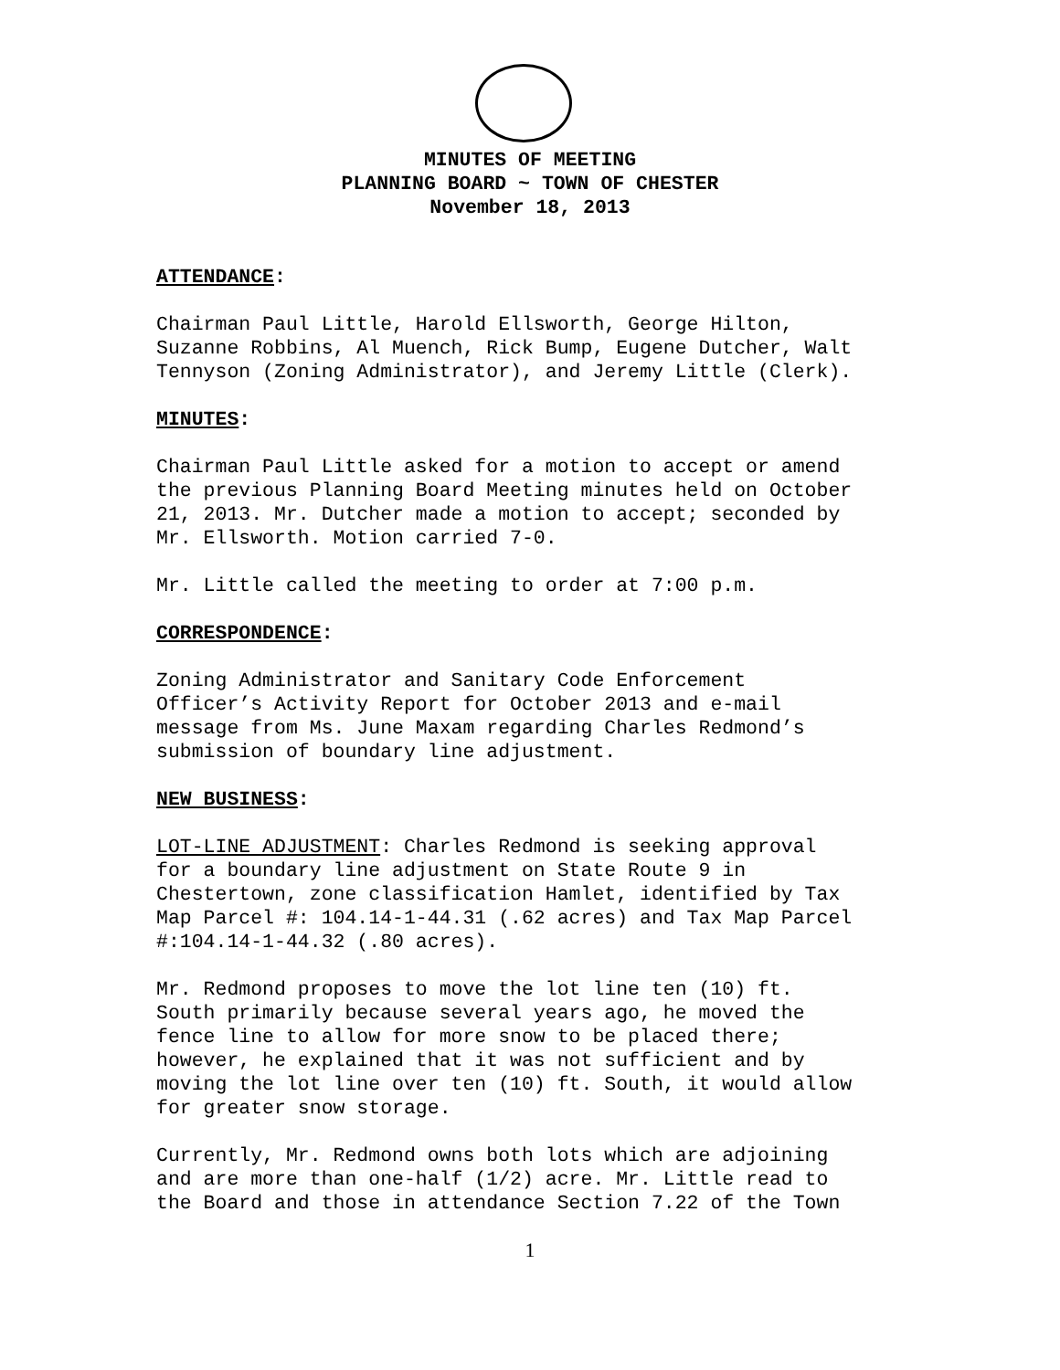MINUTES OF MEETING
PLANNING BOARD ~ TOWN OF CHESTER
November 18, 2013
ATTENDANCE:
Chairman Paul Little, Harold Ellsworth, George Hilton, Suzanne Robbins, Al Muench, Rick Bump, Eugene Dutcher, Walt Tennyson (Zoning Administrator), and Jeremy Little (Clerk).
MINUTES:
Chairman Paul Little asked for a motion to accept or amend the previous Planning Board Meeting minutes held on October 21, 2013. Mr. Dutcher made a motion to accept; seconded by Mr. Ellsworth. Motion carried 7-0.
Mr. Little called the meeting to order at 7:00 p.m.
CORRESPONDENCE:
Zoning Administrator and Sanitary Code Enforcement Officer’s Activity Report for October 2013 and e-mail message from Ms. June Maxam regarding Charles Redmond’s submission of boundary line adjustment.
NEW BUSINESS:
LOT-LINE ADJUSTMENT: Charles Redmond is seeking approval for a boundary line adjustment on State Route 9 in Chestertown, zone classification Hamlet, identified by Tax Map Parcel #: 104.14-1-44.31 (.62 acres) and Tax Map Parcel #:104.14-1-44.32 (.80 acres).
Mr. Redmond proposes to move the lot line ten (10) ft. South primarily because several years ago, he moved the fence line to allow for more snow to be placed there; however, he explained that it was not sufficient and by moving the lot line over ten (10) ft. South, it would allow for greater snow storage.
Currently, Mr. Redmond owns both lots which are adjoining and are more than one-half (1/2) acre. Mr. Little read to the Board and those in attendance Section 7.22 of the Town
1